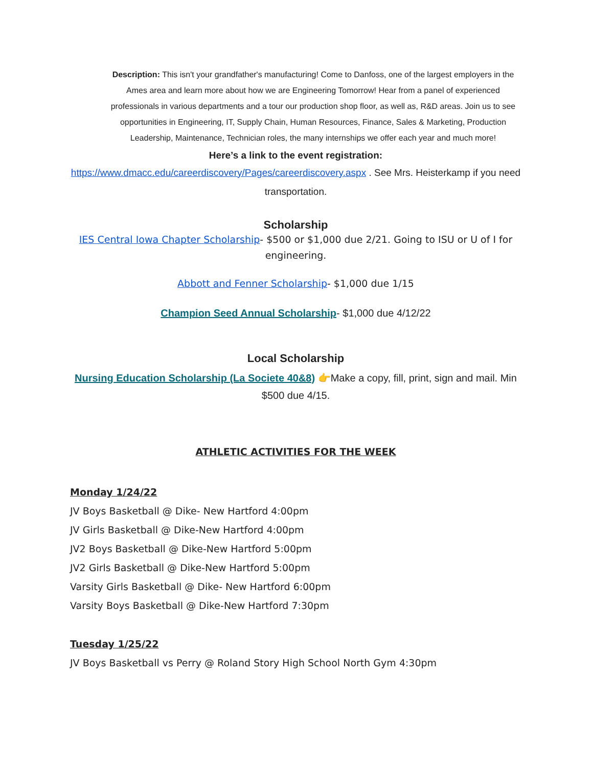Description: This isn't your grandfather's manufacturing! Come to Danfoss, one of the largest employers in the Ames area and learn more about how we are Engineering Tomorrow! Hear from a panel of experienced professionals in various departments and a tour our production shop floor, as well as, R&D areas. Join us to see opportunities in Engineering, IT, Supply Chain, Human Resources, Finance, Sales & Marketing, Production Leadership, Maintenance, Technician roles, the many internships we offer each year and much more!
Here’s a link to the event registration:
https://www.dmacc.edu/careerdiscovery/Pages/careerdiscovery.aspx . See Mrs. Heisterkamp if you need transportation.
Scholarship
IES Central Iowa Chapter Scholarship- $500 or $1,000 due 2/21. Going to ISU or U of I for engineering.
Abbott and Fenner Scholarship- $1,000 due 1/15
Champion Seed Annual Scholarship- $1,000 due 4/12/22
Local Scholarship
Nursing Education Scholarship (La Societe 40&8) 👉Make a copy, fill, print, sign and mail. Min $500 due 4/15.
ATHLETIC ACTIVITIES FOR THE WEEK
Monday 1/24/22
JV Boys Basketball @ Dike- New Hartford 4:00pm
JV Girls Basketball @ Dike-New Hartford 4:00pm
JV2 Boys Basketball @ Dike-New Hartford 5:00pm
JV2 Girls Basketball @ Dike-New Hartford 5:00pm
Varsity Girls Basketball @ Dike- New Hartford 6:00pm
Varsity Boys Basketball @ Dike-New Hartford 7:30pm
Tuesday 1/25/22
JV Boys Basketball vs Perry @ Roland Story High School North Gym 4:30pm